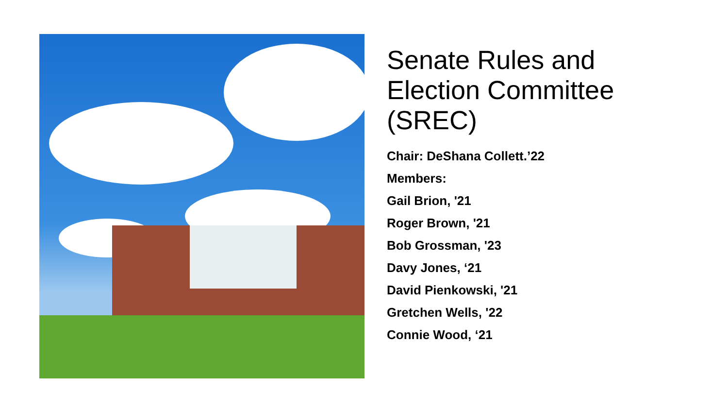Senate Rules and
Election Committee
(SREC)
Chair: DeShana Collett.’22
Members:
Gail Brion, '21
Roger Brown, '21
Bob Grossman, '23
Davy Jones, ‘21
David Pienkowski, '21
Gretchen Wells, '22
Connie Wood, ‘21